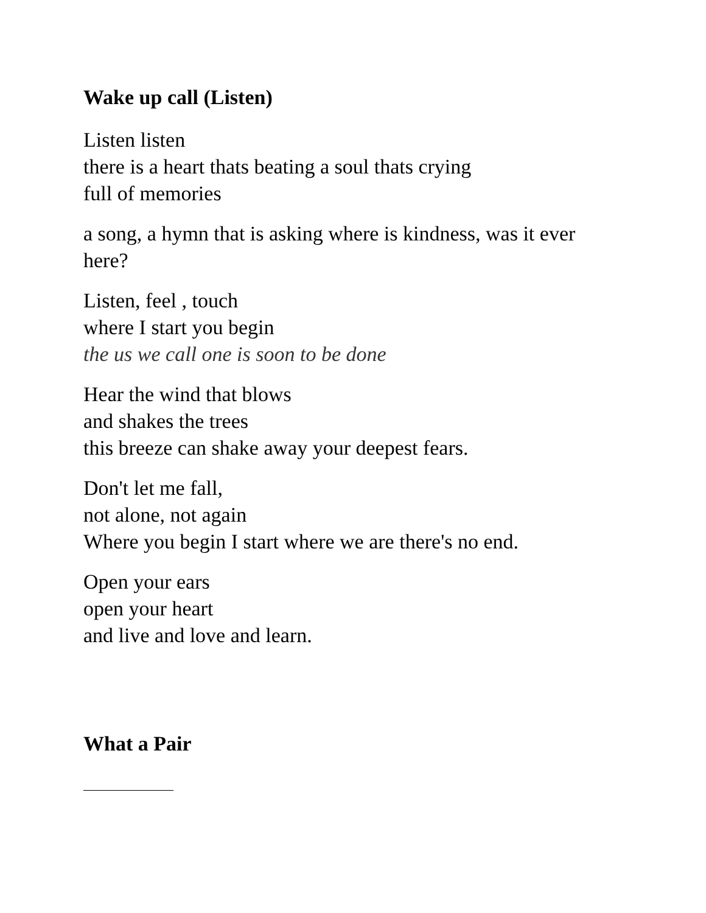Wake up call (Listen)
Listen listen
there is a heart thats beating a soul thats crying
full of memories
a song, a hymn that is asking where is kindness, was it ever here?
Listen, feel , touch
where I start you begin
the us we call one is soon to be done
Hear the wind that blows
and shakes the trees
this breeze can shake away your deepest fears.
Don't let me fall,
not alone, not again
Where you begin I start where we are there's no end.
Open your ears
open your heart
and live and love and learn.
What a Pair